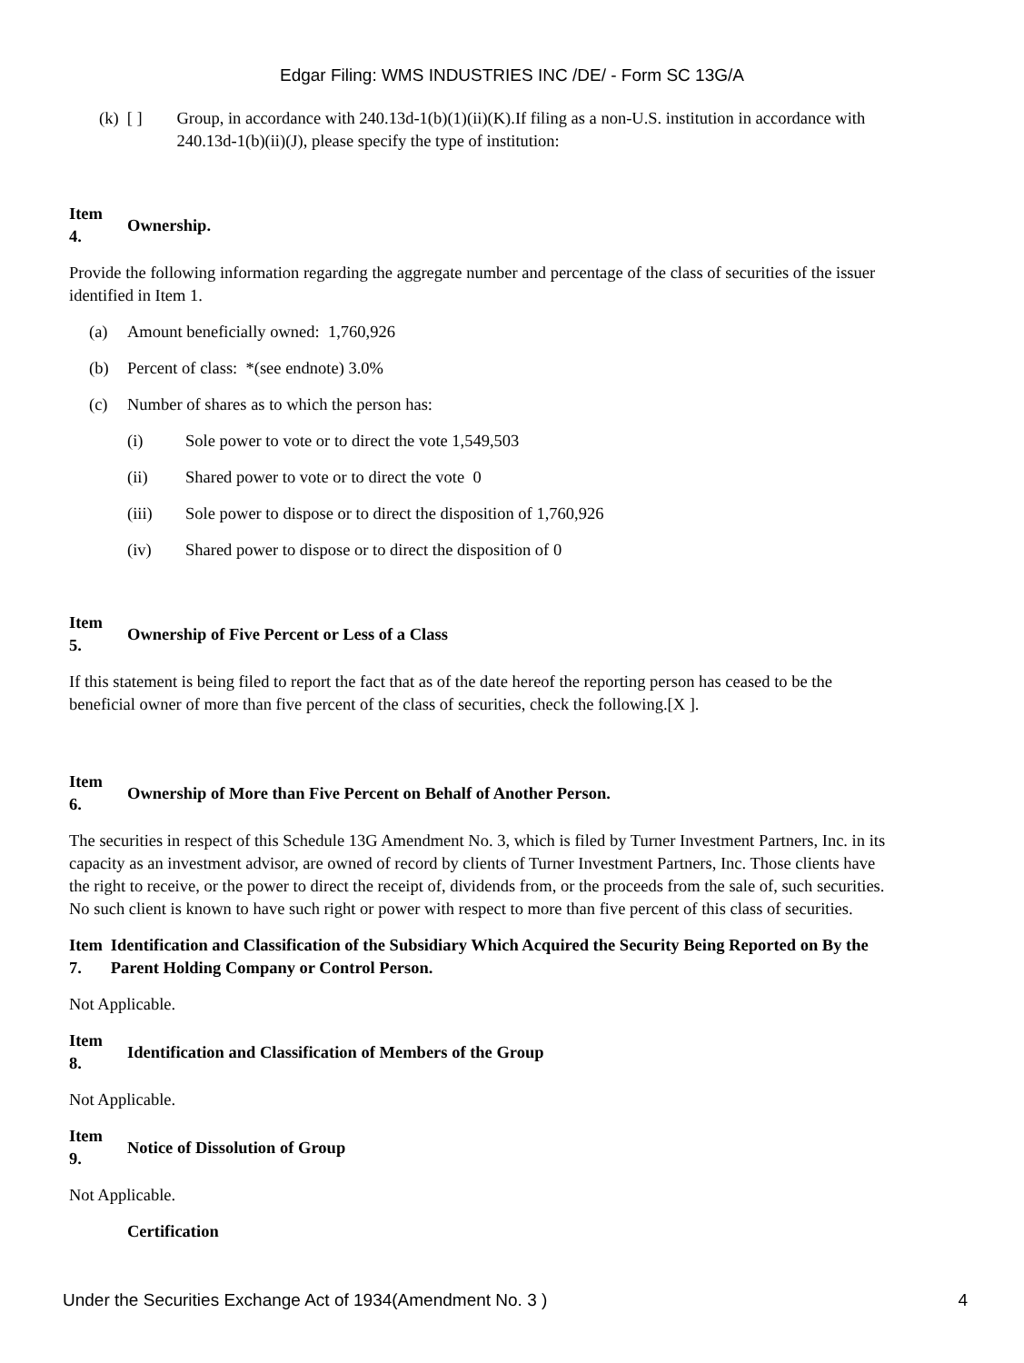Edgar Filing: WMS INDUSTRIES INC /DE/ - Form SC 13G/A
(k) [ ]
Group, in accordance with 240.13d-1(b)(1)(ii)(K).If filing as a non-U.S. institution in accordance with 240.13d-1(b)(ii)(J), please specify the type of institution:
Item
4.
Ownership.
Provide the following information regarding the aggregate number and percentage of the class of securities of the issuer identified in Item 1.
(a) Amount beneficially owned: 1,760,926
(b) Percent of class: *(see endnote) 3.0%
(c) Number of shares as to which the person has:
(i) Sole power to vote or to direct the vote 1,549,503
(ii) Shared power to vote or to direct the vote 0
(iii) Sole power to dispose or to direct the disposition of 1,760,926
(iv) Shared power to dispose or to direct the disposition of 0
Item
5.
Ownership of Five Percent or Less of a Class
If this statement is being filed to report the fact that as of the date hereof the reporting person has ceased to be the beneficial owner of more than five percent of the class of securities, check the following.[X ].
Item
6.
Ownership of More than Five Percent on Behalf of Another Person.
The securities in respect of this Schedule 13G Amendment No. 3, which is filed by Turner Investment Partners, Inc. in its capacity as an investment advisor, are owned of record by clients of Turner Investment Partners, Inc. Those clients have the right to receive, or the power to direct the receipt of, dividends from, or the proceeds from the sale of, such securities. No such client is known to have such right or power with respect to more than five percent of this class of securities.
Item
7.
Identification and Classification of the Subsidiary Which Acquired the Security Being Reported on By the Parent Holding Company or Control Person.
Not Applicable.
Item
8.
Identification and Classification of Members of the Group
Not Applicable.
Item
9.
Notice of Dissolution of Group
Not Applicable.
Certification
Under the Securities Exchange Act of 1934(Amendment No. 3 ) 4